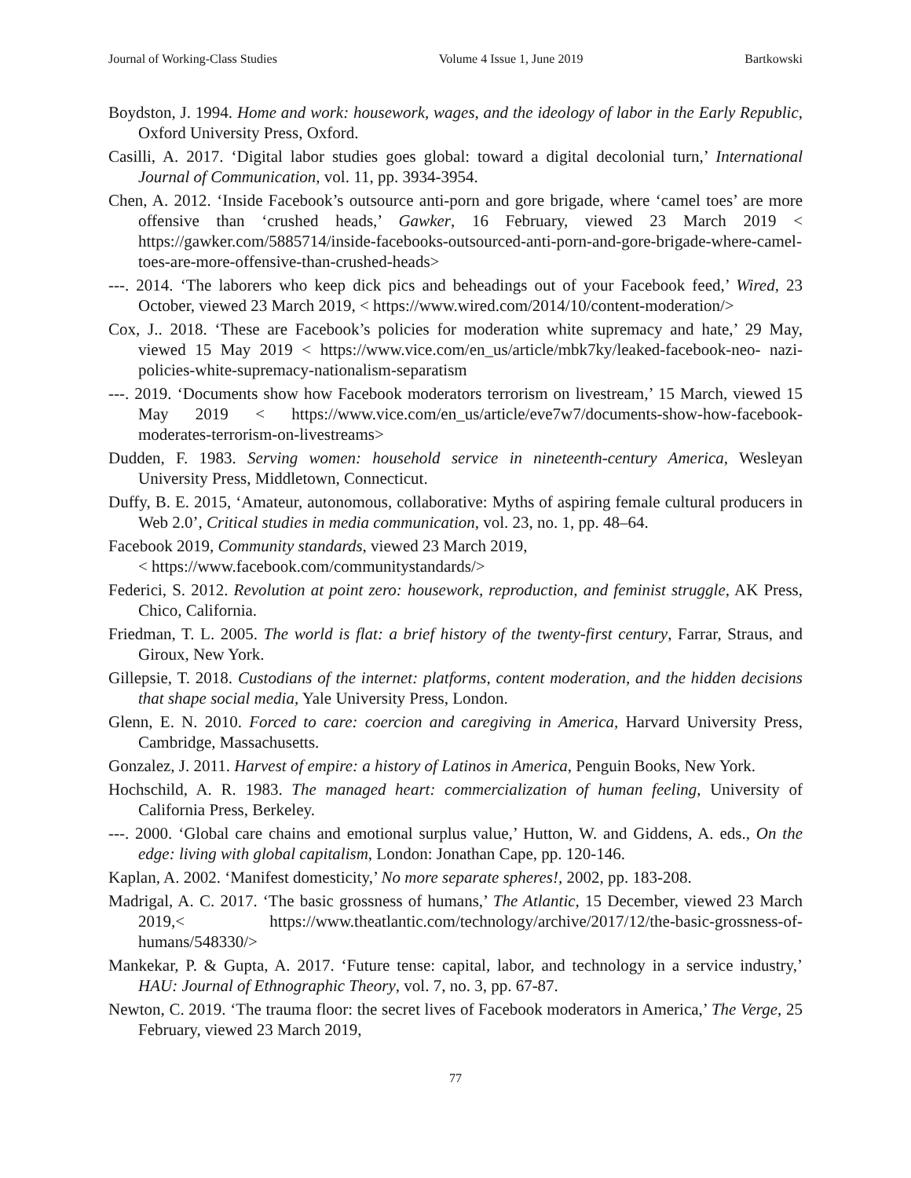Journal of Working-Class Studies Volume 4 Issue 1, June 2019 Bartkowski
Boydston, J. 1994. Home and work: housework, wages, and the ideology of labor in the Early Republic, Oxford University Press, Oxford.
Casilli, A. 2017. ‘Digital labor studies goes global: toward a digital decolonial turn,’ International Journal of Communication, vol. 11, pp. 3934-3954.
Chen, A. 2012. ‘Inside Facebook’s outsource anti-porn and gore brigade, where ‘camel toes’ are more offensive than ‘crushed heads,’ Gawker, 16 February, viewed 23 March 2019 < https://gawker.com/5885714/inside-facebooks-outsourced-anti-porn-and-gore-brigade-where-camel-toes-are-more-offensive-than-crushed-heads>
---. 2014. ‘The laborers who keep dick pics and beheadings out of your Facebook feed,’ Wired, 23 October, viewed 23 March 2019, < https://www.wired.com/2014/10/content-moderation/>
Cox, J.. 2018. ‘These are Facebook’s policies for moderation white supremacy and hate,’ 29 May, viewed 15 May 2019 < https://www.vice.com/en_us/article/mbk7ky/leaked-facebook-neo- nazi-policies-white-supremacy-nationalism-separatism
---. 2019. ‘Documents show how Facebook moderators terrorism on livestream,’ 15 March, viewed 15 May 2019 < https://www.vice.com/en_us/article/eve7w7/documents-show-how-facebook-moderates-terrorism-on-livestreams>
Dudden, F. 1983. Serving women: household service in nineteenth-century America, Wesleyan University Press, Middletown, Connecticut.
Duffy, B. E. 2015, ‘Amateur, autonomous, collaborative: Myths of aspiring female cultural producers in Web 2.0’, Critical studies in media communication, vol. 23, no. 1, pp. 48–64.
Facebook 2019, Community standards, viewed 23 March 2019,
< https://www.facebook.com/communitystandards/>
Federici, S. 2012. Revolution at point zero: housework, reproduction, and feminist struggle, AK Press, Chico, California.
Friedman, T. L. 2005. The world is flat: a brief history of the twenty-first century, Farrar, Straus, and Giroux, New York.
Gillepsie, T. 2018. Custodians of the internet: platforms, content moderation, and the hidden decisions that shape social media, Yale University Press, London.
Glenn, E. N. 2010. Forced to care: coercion and caregiving in America, Harvard University Press, Cambridge, Massachusetts.
Gonzalez, J. 2011. Harvest of empire: a history of Latinos in America, Penguin Books, New York.
Hochschild, A. R. 1983. The managed heart: commercialization of human feeling, University of California Press, Berkeley.
---. 2000. ‘Global care chains and emotional surplus value,’ Hutton, W. and Giddens, A. eds., On the edge: living with global capitalism, London: Jonathan Cape, pp. 120-146.
Kaplan, A. 2002. ‘Manifest domesticity,’ No more separate spheres!, 2002, pp. 183-208.
Madrigal, A. C. 2017. ‘The basic grossness of humans,’ The Atlantic, 15 December, viewed 23 March 2019,< https://www.theatlantic.com/technology/archive/2017/12/the-basic-grossness-of-humans/548330/>
Mankekar, P. & Gupta, A. 2017. ‘Future tense: capital, labor, and technology in a service industry,’ HAU: Journal of Ethnographic Theory, vol. 7, no. 3, pp. 67-87.
Newton, C. 2019. ‘The trauma floor: the secret lives of Facebook moderators in America,’ The Verge, 25 February, viewed 23 March 2019,
77